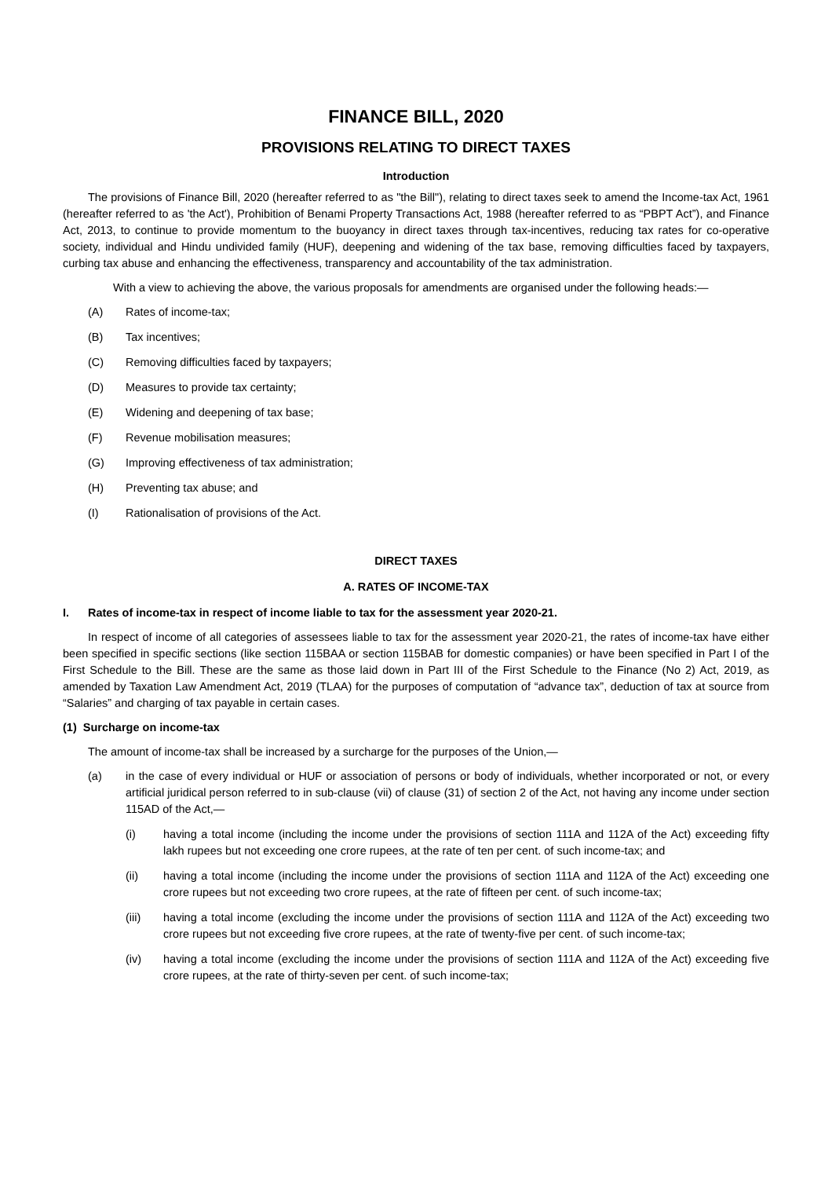FINANCE BILL, 2020
PROVISIONS RELATING TO DIRECT TAXES
Introduction
The provisions of Finance Bill, 2020 (hereafter referred to as "the Bill"), relating to direct taxes seek to amend the Income-tax Act, 1961 (hereafter referred to as 'the Act'), Prohibition of Benami Property Transactions Act, 1988 (hereafter referred to as “PBPT Act”), and Finance Act, 2013, to continue to provide momentum to the buoyancy in direct taxes through tax-incentives, reducing tax rates for co-operative society, individual and Hindu undivided family (HUF), deepening and widening of the tax base, removing difficulties faced by taxpayers, curbing tax abuse and enhancing the effectiveness, transparency and accountability of the tax administration.
With a view to achieving the above, the various proposals for amendments are organised under the following heads:—
(A) Rates of income-tax;
(B) Tax incentives;
(C) Removing difficulties faced by taxpayers;
(D) Measures to provide tax certainty;
(E) Widening and deepening of tax base;
(F) Revenue mobilisation measures;
(G) Improving effectiveness of tax administration;
(H) Preventing tax abuse; and
(I) Rationalisation of provisions of the Act.
DIRECT TAXES
A. RATES OF INCOME-TAX
I. Rates of income-tax in respect of income liable to tax for the assessment year 2020-21.
In respect of income of all categories of assessees liable to tax for the assessment year 2020-21, the rates of income-tax have either been specified in specific sections (like section 115BAA or section 115BAB for domestic companies) or have been specified in Part I of the First Schedule to the Bill. These are the same as those laid down in Part III of the First Schedule to the Finance (No 2) Act, 2019, as amended by Taxation Law Amendment Act, 2019 (TLAA) for the purposes of computation of “advance tax”, deduction of tax at source from “Salaries” and charging of tax payable in certain cases.
(1) Surcharge on income-tax
The amount of income-tax shall be increased by a surcharge for the purposes of the Union,—
(a) in the case of every individual or HUF or association of persons or body of individuals, whether incorporated or not, or every artificial juridical person referred to in sub-clause (vii) of clause (31) of section 2 of the Act, not having any income under section 115AD of the Act,—
(i) having a total income (including the income under the provisions of section 111A and 112A of the Act) exceeding fifty lakh rupees but not exceeding one crore rupees, at the rate of ten per cent. of such income-tax; and
(ii) having a total income (including the income under the provisions of section 111A and 112A of the Act) exceeding one crore rupees but not exceeding two crore rupees, at the rate of fifteen per cent. of such income-tax;
(iii) having a total income (excluding the income under the provisions of section 111A and 112A of the Act) exceeding two crore rupees but not exceeding five crore rupees, at the rate of twenty-five per cent. of such income-tax;
(iv) having a total income (excluding the income under the provisions of section 111A and 112A of the Act) exceeding five crore rupees, at the rate of thirty-seven per cent. of such income-tax;